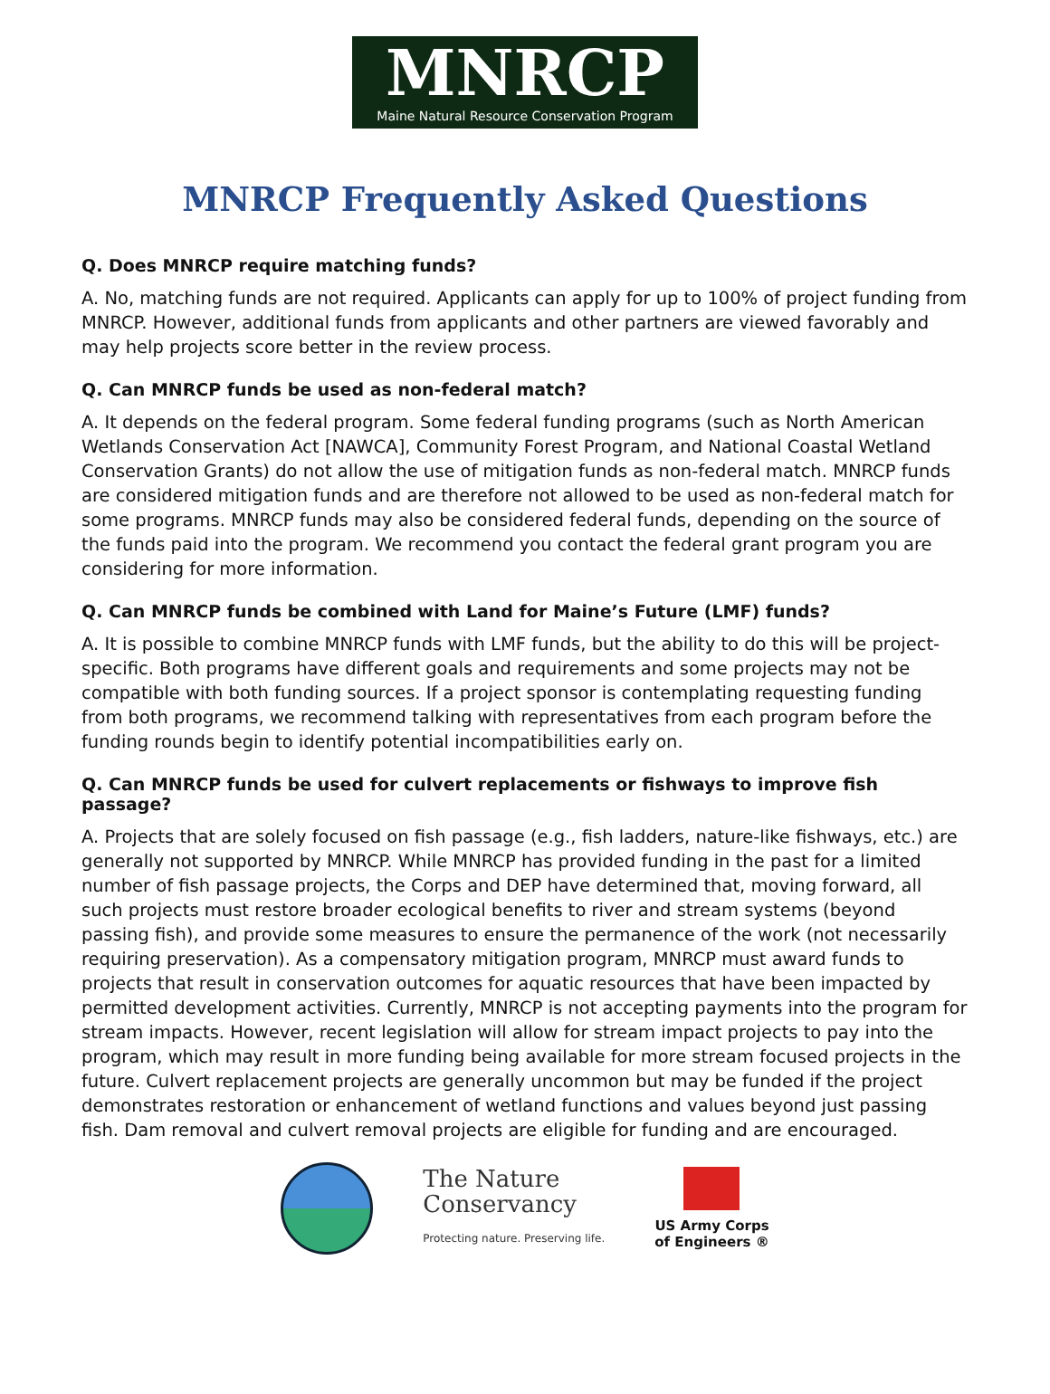MNRCP
Maine Natural Resource Conservation Program
MNRCP Frequently Asked Questions
Q. Does MNRCP require matching funds?
A. No, matching funds are not required. Applicants can apply for up to 100% of project funding from MNRCP. However, additional funds from applicants and other partners are viewed favorably and may help projects score better in the review process.
Q. Can MNRCP funds be used as non-federal match?
A. It depends on the federal program. Some federal funding programs (such as North American Wetlands Conservation Act [NAWCA], Community Forest Program, and National Coastal Wetland Conservation Grants) do not allow the use of mitigation funds as non-federal match. MNRCP funds are considered mitigation funds and are therefore not allowed to be used as non-federal match for some programs. MNRCP funds may also be considered federal funds, depending on the source of the funds paid into the program. We recommend you contact the federal grant program you are considering for more information.
Q. Can MNRCP funds be combined with Land for Maine’s Future (LMF) funds?
A. It is possible to combine MNRCP funds with LMF funds, but the ability to do this will be project-specific. Both programs have different goals and requirements and some projects may not be compatible with both funding sources. If a project sponsor is contemplating requesting funding from both programs, we recommend talking with representatives from each program before the funding rounds begin to identify potential incompatibilities early on.
Q. Can MNRCP funds be used for culvert replacements or fishways to improve fish passage?
A. Projects that are solely focused on fish passage (e.g., fish ladders, nature-like fishways, etc.) are generally not supported by MNRCP. While MNRCP has provided funding in the past for a limited number of fish passage projects, the Corps and DEP have determined that, moving forward, all such projects must restore broader ecological benefits to river and stream systems (beyond passing fish), and provide some measures to ensure the permanence of the work (not necessarily requiring preservation). As a compensatory mitigation program, MNRCP must award funds to projects that result in conservation outcomes for aquatic resources that have been impacted by permitted development activities. Currently, MNRCP is not accepting payments into the program for stream impacts. However, recent legislation will allow for stream impact projects to pay into the program, which may result in more funding being available for more stream focused projects in the future. Culvert replacement projects are generally uncommon but may be funded if the project demonstrates restoration or enhancement of wetland functions and values beyond just passing fish. Dam removal and culvert removal projects are eligible for funding and are encouraged.
The Nature
Conservancy
Protecting nature. Preserving life.
US Army Corps
of Engineers ®